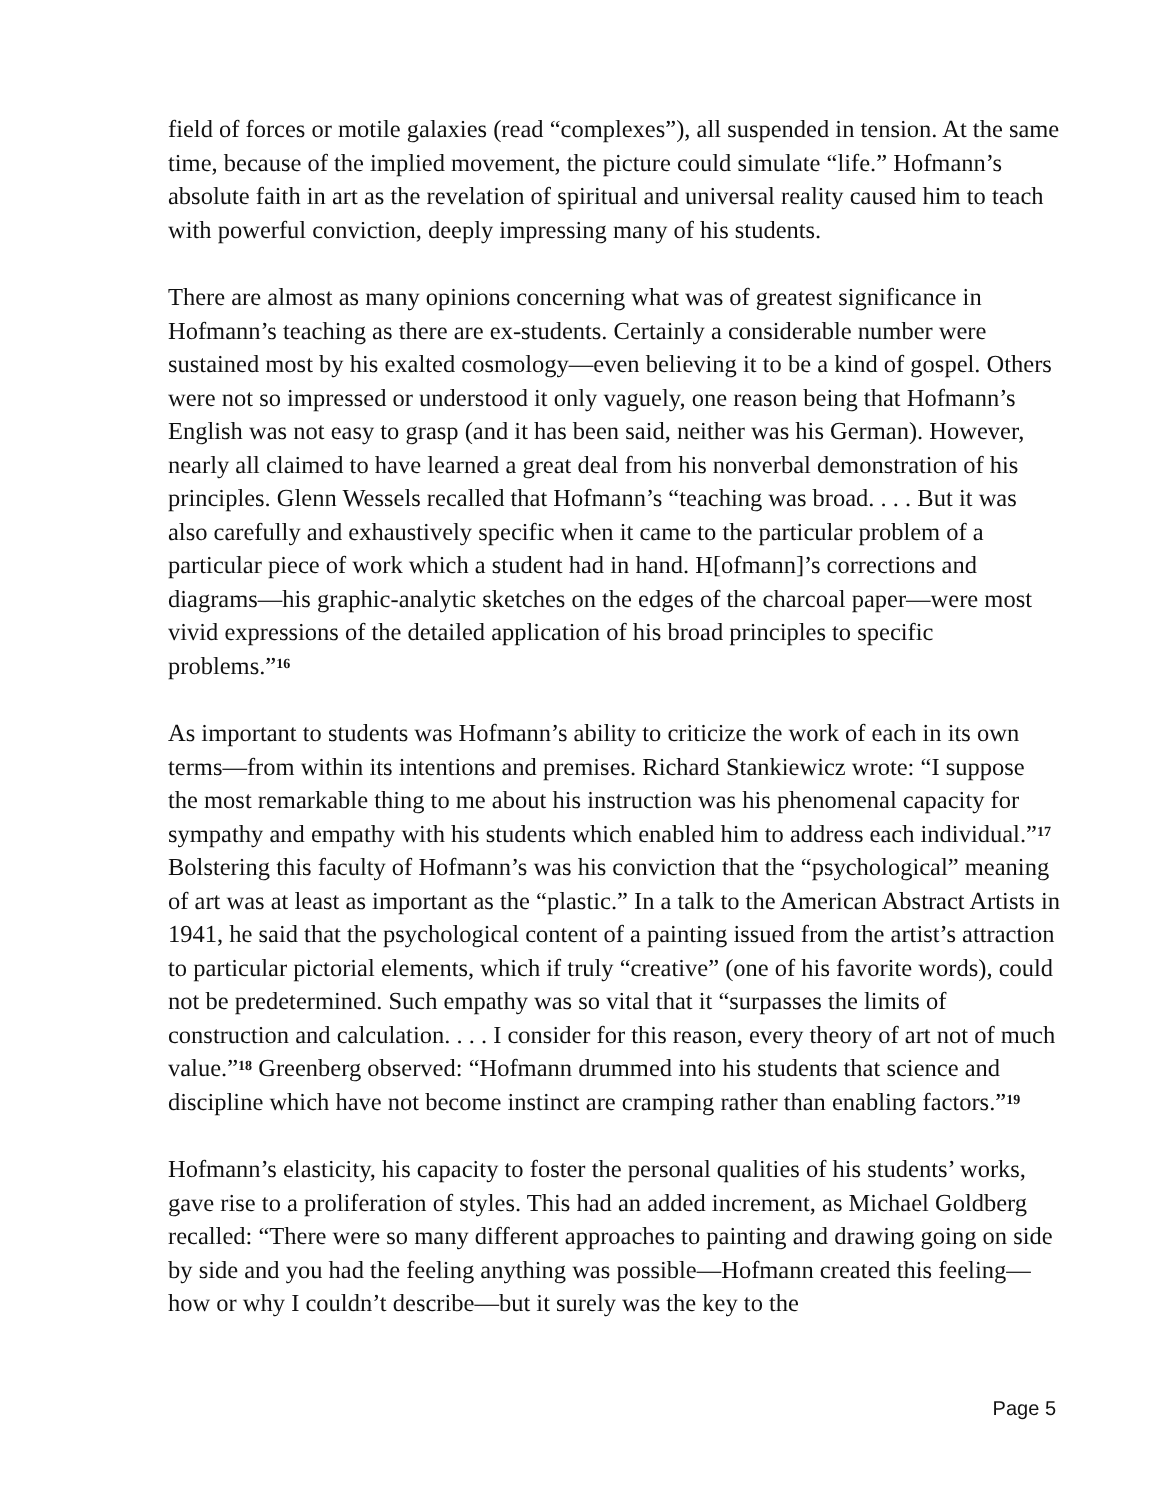field of forces or motile galaxies (read “complexes”), all suspended in tension. At the same time, because of the implied movement, the picture could simulate “life.” Hofmann’s absolute faith in art as the revelation of spiritual and universal reality caused him to teach with powerful conviction, deeply impressing many of his students.
There are almost as many opinions concerning what was of greatest significance in Hofmann’s teaching as there are ex-students. Certainly a considerable number were sustained most by his exalted cosmology—even believing it to be a kind of gospel. Others were not so impressed or understood it only vaguely, one reason being that Hofmann’s English was not easy to grasp (and it has been said, neither was his German). However, nearly all claimed to have learned a great deal from his nonverbal demonstration of his principles. Glenn Wessels recalled that Hofmann’s “teaching was broad. . . . But it was also carefully and exhaustively specific when it came to the particular problem of a particular piece of work which a student had in hand. H[ofmann]’s corrections and diagrams—his graphic-analytic sketches on the edges of the charcoal paper—were most vivid expressions of the detailed application of his broad principles to specific problems.”<sup>16</sup>
As important to students was Hofmann’s ability to criticize the work of each in its own terms—from within its intentions and premises. Richard Stankiewicz wrote: “I suppose the most remarkable thing to me about his instruction was his phenomenal capacity for sympathy and empathy with his students which enabled him to address each individual.”<sup>17</sup> Bolstering this faculty of Hofmann’s was his conviction that the “psychological” meaning of art was at least as important as the “plastic.” In a talk to the American Abstract Artists in 1941, he said that the psychological content of a painting issued from the artist’s attraction to particular pictorial elements, which if truly “creative” (one of his favorite words), could not be predetermined. Such empathy was so vital that it “surpasses the limits of construction and calculation. . . . I consider for this reason, every theory of art not of much value.”<sup>18</sup> Greenberg observed: “Hofmann drummed into his students that science and discipline which have not become instinct are cramping rather than enabling factors.”<sup>19</sup>
Hofmann’s elasticity, his capacity to foster the personal qualities of his students’ works, gave rise to a proliferation of styles. This had an added increment, as Michael Goldberg recalled: “There were so many different approaches to painting and drawing going on side by side and you had the feeling anything was possible—Hofmann created this feeling—how or why I couldn’t describe—but it surely was the key to the
Page 5